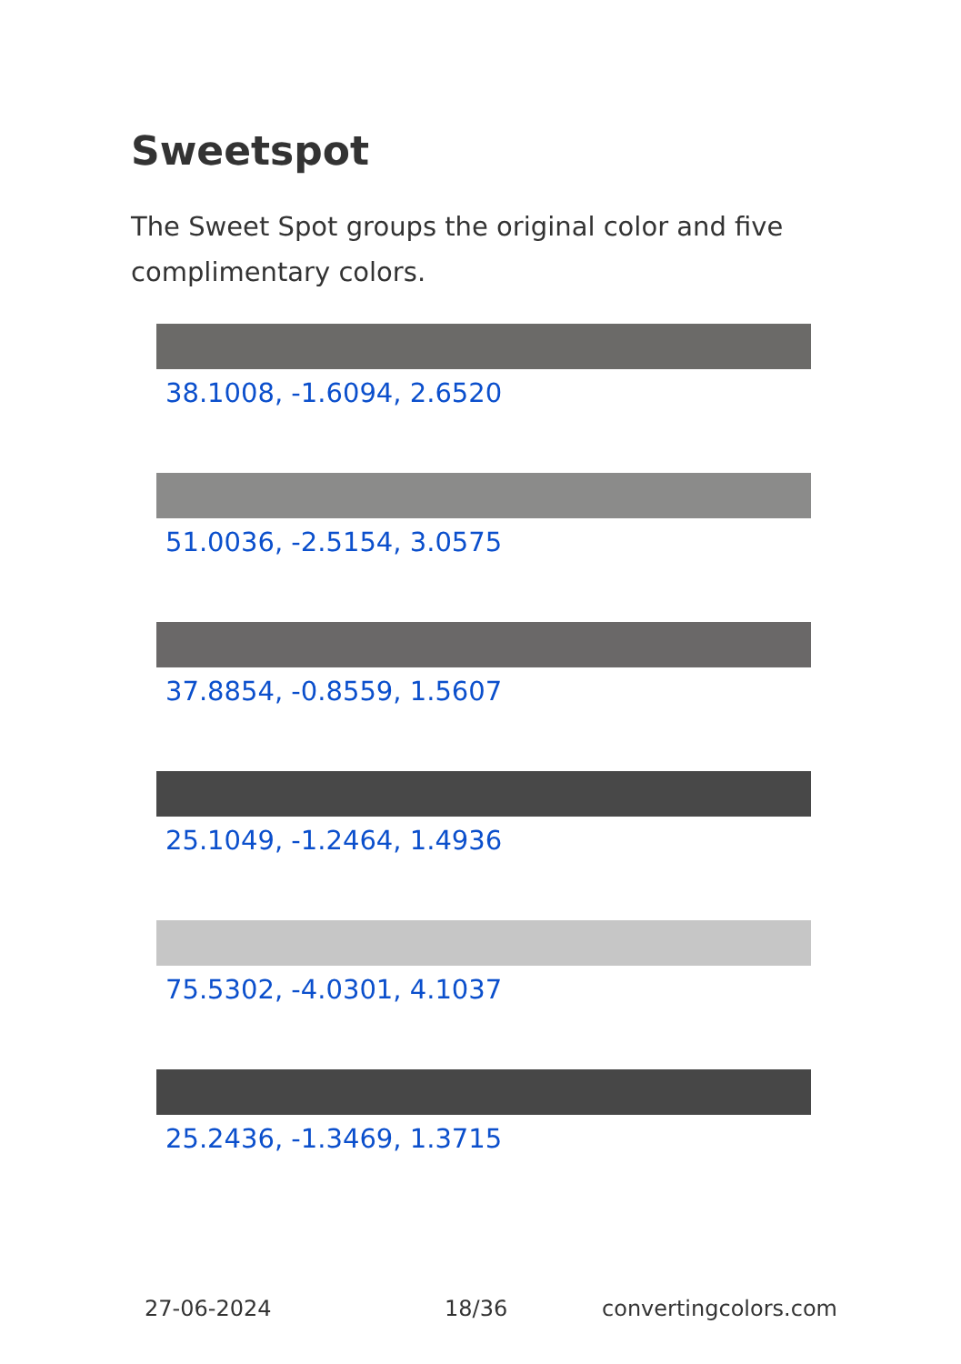Sweetspot
The Sweet Spot groups the original color and five complimentary colors.
38.1008, -1.6094, 2.6520
51.0036, -2.5154, 3.0575
37.8854, -0.8559, 1.5607
25.1049, -1.2464, 1.4936
75.5302, -4.0301, 4.1037
25.2436, -1.3469, 1.3715
27-06-2024 18/36 convertingcolors.com